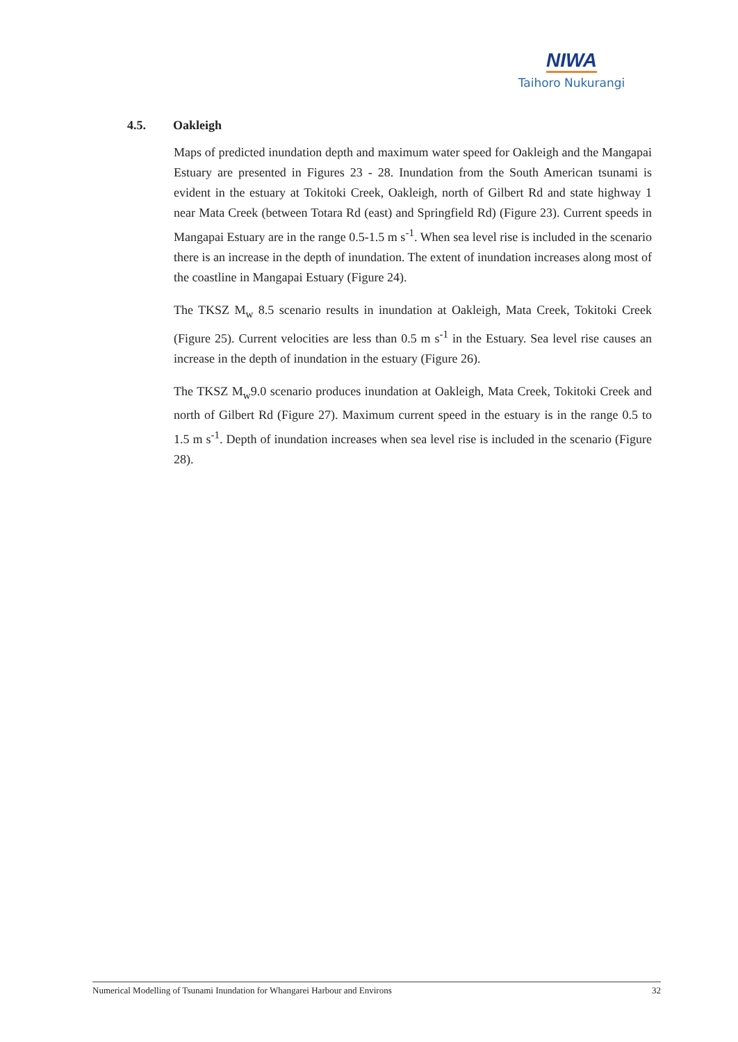NIWA
Taihoro Nukurangi
4.5. Oakleigh
Maps of predicted inundation depth and maximum water speed for Oakleigh and the Mangapai Estuary are presented in Figures 23 - 28. Inundation from the South American tsunami is evident in the estuary at Tokitoki Creek, Oakleigh, north of Gilbert Rd and state highway 1 near Mata Creek (between Totara Rd (east) and Springfield Rd) (Figure 23). Current speeds in Mangapai Estuary are in the range 0.5-1.5 m s<sup>-1</sup>. When sea level rise is included in the scenario there is an increase in the depth of inundation. The extent of inundation increases along most of the coastline in Mangapai Estuary (Figure 24).
The TKSZ M<sub>w</sub> 8.5 scenario results in inundation at Oakleigh, Mata Creek, Tokitoki Creek (Figure 25). Current velocities are less than 0.5 m s<sup>-1</sup> in the Estuary. Sea level rise causes an increase in the depth of inundation in the estuary (Figure 26).
The TKSZ M<sub>w</sub>9.0 scenario produces inundation at Oakleigh, Mata Creek, Tokitoki Creek and north of Gilbert Rd (Figure 27). Maximum current speed in the estuary is in the range 0.5 to 1.5 m s<sup>-1</sup>. Depth of inundation increases when sea level rise is included in the scenario (Figure 28).
Numerical Modelling of Tsunami Inundation for Whangarei Harbour and Environs 32